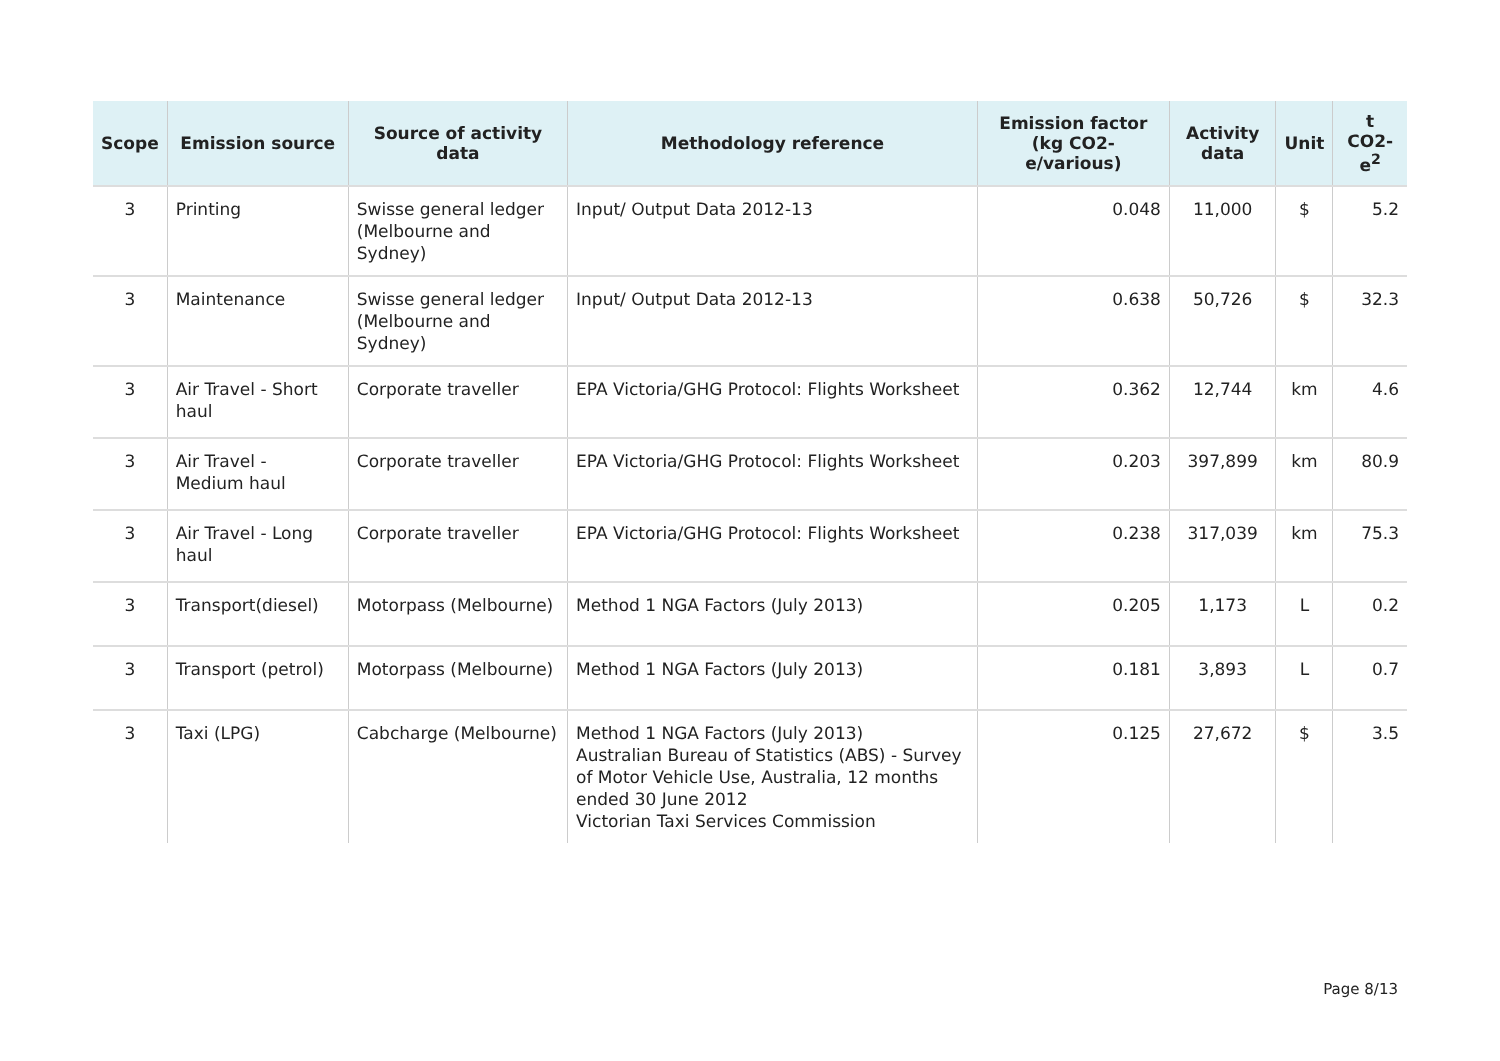| Scope | Emission source | Source of activity data | Methodology reference | Emission factor (kg CO2-e/various) | Activity data | Unit | t CO2-e<sup>2</sup> |
| --- | --- | --- | --- | --- | --- | --- | --- |
| 3 | Printing | Swisse general ledger (Melbourne and Sydney) | Input/ Output Data 2012-13 | 0.048 | 11,000 | $ | 5.2 |
| 3 | Maintenance | Swisse general ledger (Melbourne and Sydney) | Input/ Output Data 2012-13 | 0.638 | 50,726 | $ | 32.3 |
| 3 | Air Travel - Short haul | Corporate traveller | EPA Victoria/GHG Protocol: Flights Worksheet | 0.362 | 12,744 | km | 4.6 |
| 3 | Air Travel - Medium haul | Corporate traveller | EPA Victoria/GHG Protocol: Flights Worksheet | 0.203 | 397,899 | km | 80.9 |
| 3 | Air Travel - Long haul | Corporate traveller | EPA Victoria/GHG Protocol: Flights Worksheet | 0.238 | 317,039 | km | 75.3 |
| 3 | Transport(diesel) | Motorpass (Melbourne) | Method 1 NGA Factors (July 2013) | 0.205 | 1,173 | L | 0.2 |
| 3 | Transport (petrol) | Motorpass (Melbourne) | Method 1 NGA Factors (July 2013) | 0.181 | 3,893 | L | 0.7 |
| 3 | Taxi (LPG) | Cabcharge (Melbourne) | Method 1 NGA Factors (July 2013) Australian Bureau of Statistics (ABS) - Survey of Motor Vehicle Use, Australia, 12 months ended 30 June 2012 Victorian Taxi Services Commission | 0.125 | 27,672 | $ | 3.5 |
Page 8/13